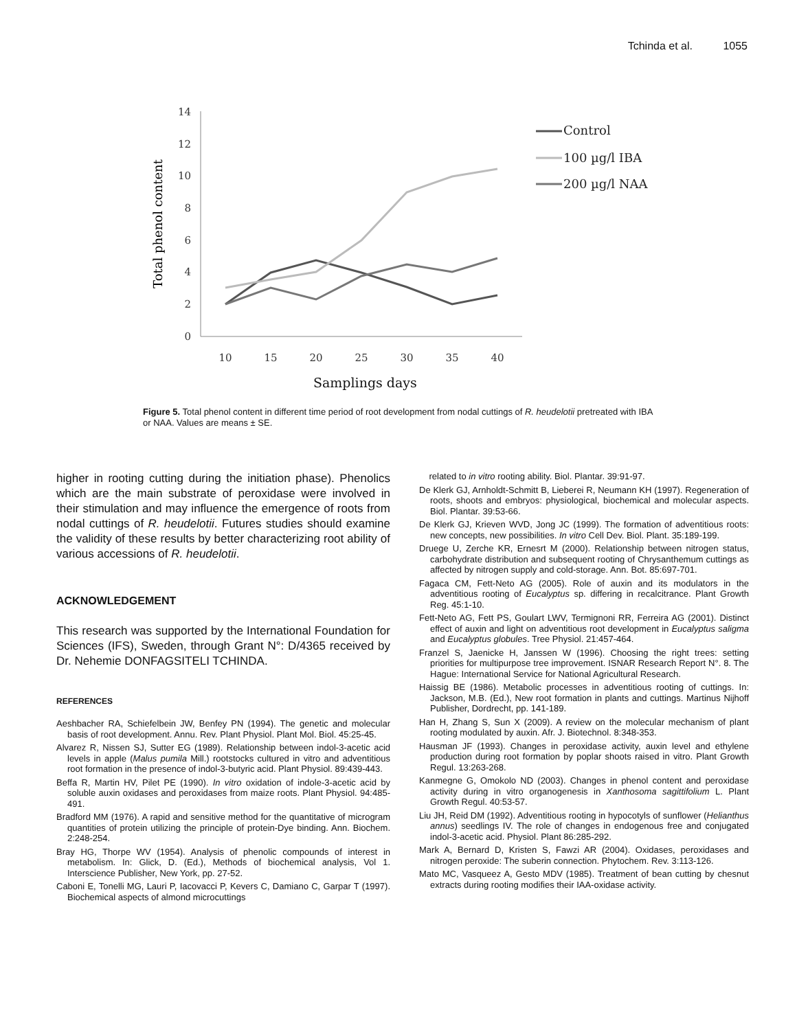Tchinda et al. 1055
14
12
10
8
6
4
2
0
10
15
20
25
30
35
40
Total phenol content
Control
100 µg/l IBA
200 µg/l NAA
Samplings days
Figure 5. Total phenol content in different time period of root development from nodal cuttings of R. heudelotii pretreated with IBA or NAA. Values are means ± SE.
higher in rooting cutting during the initiation phase). Phenolics which are the main substrate of peroxidase were involved in their stimulation and may influence the emergence of roots from nodal cuttings of R. heudelotii. Futures studies should examine the validity of these results by better characterizing root ability of various accessions of R. heudelotii.
ACKNOWLEDGEMENT
This research was supported by the International Foundation for Sciences (IFS), Sweden, through Grant N°: D/4365 received by Dr. Nehemie DONFAGSITELI TCHINDA.
REFERENCES
Aeshbacher RA, Schiefelbein JW, Benfey PN (1994). The genetic and molecular basis of root development. Annu. Rev. Plant Physiol. Plant Mol. Biol. 45:25-45.
Alvarez R, Nissen SJ, Sutter EG (1989). Relationship between indol-3-acetic acid levels in apple (Malus pumila Mill.) rootstocks cultured in vitro and adventitious root formation in the presence of indol-3-butyric acid. Plant Physiol. 89:439-443.
Beffa R, Martin HV, Pilet PE (1990). In vitro oxidation of indole-3-acetic acid by soluble auxin oxidases and peroxidases from maize roots. Plant Physiol. 94:485-491.
Bradford MM (1976). A rapid and sensitive method for the quantitative of microgram quantities of protein utilizing the principle of protein-Dye binding. Ann. Biochem. 2:248-254.
Bray HG, Thorpe WV (1954). Analysis of phenolic compounds of interest in metabolism. In: Glick, D. (Ed.), Methods of biochemical analysis, Vol 1. Interscience Publisher, New York, pp. 27-52.
Caboni E, Tonelli MG, Lauri P, Iacovacci P, Kevers C, Damiano C, Garpar T (1997). Biochemical aspects of almond microcuttings
related to in vitro rooting ability. Biol. Plantar. 39:91-97.
De Klerk GJ, Arnholdt-Schmitt B, Lieberei R, Neumann KH (1997). Regeneration of roots, shoots and embryos: physiological, biochemical and molecular aspects. Biol. Plantar. 39:53-66.
De Klerk GJ, Krieven WVD, Jong JC (1999). The formation of adventitious roots: new concepts, new possibilities. In vitro Cell Dev. Biol. Plant. 35:189-199.
Druege U, Zerche KR, Ernesrt M (2000). Relationship between nitrogen status, carbohydrate distribution and subsequent rooting of Chrysanthemum cuttings as affected by nitrogen supply and cold-storage. Ann. Bot. 85:697-701.
Fagaca CM, Fett-Neto AG (2005). Role of auxin and its modulators in the adventitious rooting of Eucalyptus sp. differing in recalcitrance. Plant Growth Reg. 45:1-10.
Fett-Neto AG, Fett PS, Goulart LWV, Termignoni RR, Ferreira AG (2001). Distinct effect of auxin and light on adventitious root development in Eucalyptus saligma and Eucalyptus globules. Tree Physiol. 21:457-464.
Franzel S, Jaenicke H, Janssen W (1996). Choosing the right trees: setting priorities for multipurpose tree improvement. ISNAR Research Report N°. 8. The Hague: International Service for National Agricultural Research.
Haissig BE (1986). Metabolic processes in adventitious rooting of cuttings. In: Jackson, M.B. (Ed.), New root formation in plants and cuttings. Martinus Nijhoff Publisher, Dordrecht, pp. 141-189.
Han H, Zhang S, Sun X (2009). A review on the molecular mechanism of plant rooting modulated by auxin. Afr. J. Biotechnol. 8:348-353.
Hausman JF (1993). Changes in peroxidase activity, auxin level and ethylene production during root formation by poplar shoots raised in vitro. Plant Growth Regul. 13:263-268.
Kanmegne G, Omokolo ND (2003). Changes in phenol content and peroxidase activity during in vitro organogenesis in Xanthosoma sagittifolium L. Plant Growth Regul. 40:53-57.
Liu JH, Reid DM (1992). Adventitious rooting in hypocotyls of sunflower (Helianthus annus) seedlings IV. The role of changes in endogenous free and conjugated indol-3-acetic acid. Physiol. Plant 86:285-292.
Mark A, Bernard D, Kristen S, Fawzi AR (2004). Oxidases, peroxidases and nitrogen peroxide: The suberin connection. Phytochem. Rev. 3:113-126.
Mato MC, Vasqueez A, Gesto MDV (1985). Treatment of bean cutting by chesnut extracts during rooting modifies their IAA-oxidase activity.